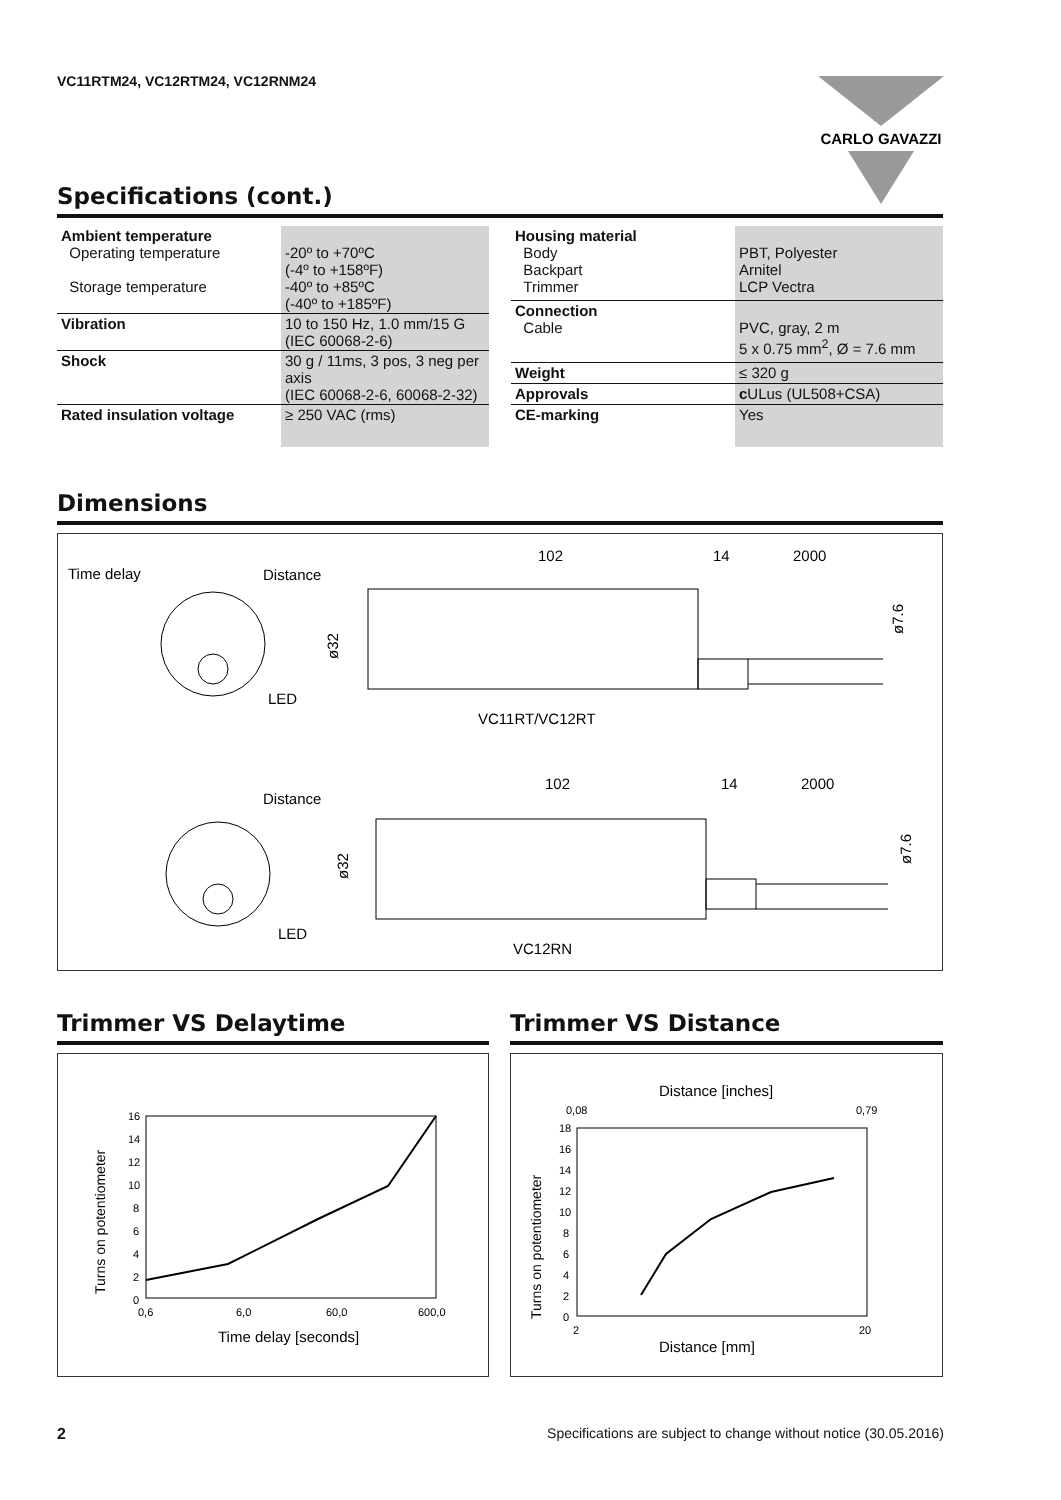VC11RTM24, VC12RTM24, VC12RNM24
CARLO GAVAZZI
Specifications (cont.)
| Ambient temperature Operating temperature Storage temperature | -20º to +70ºC (-4º to +158ºF) -40º to +85ºC (-40º to +185ºF) |
| Vibration | 10 to 150 Hz, 1.0 mm/15 G (IEC 60068-2-6) |
| Shock | 30 g / 11ms, 3 pos, 3 neg per axis (IEC 60068-2-6, 60068-2-32) |
| Rated insulation voltage | ≥ 250 VAC (rms) |
| Housing material Body Backpart Trimmer | PBT, Polyester Arnitel LCP Vectra |
| Connection Cable | PVC, gray, 2 m 5 x 0.75 mm<sup>2</sup>, Ø = 7.6 mm |
| Weight | ≤ 320 g |
| Approvals | c ULus (UL508+CSA) |
| CE-marking | Yes |
Dimensions
Time delay
Distance
LED
102
14
2000
ø32
ø7.6
VC11RT/VC12RT
Distance
LED
102
14
2000
ø32
ø7.6
VC12RN
Trimmer VS Delaytime
16
14
12
10
8
6
4
2
0
0,6
6,0
60,0
600,0
Time delay [seconds]
Turns on potentiometer
Trimmer VS Distance
Distance [inches]
0,08
0,79
18
16
14
12
10
8
6
4
2
0
2
20
Distance [mm]
Turns on potentiometer
2
Specifications are subject to change without notice (30.05.2016)